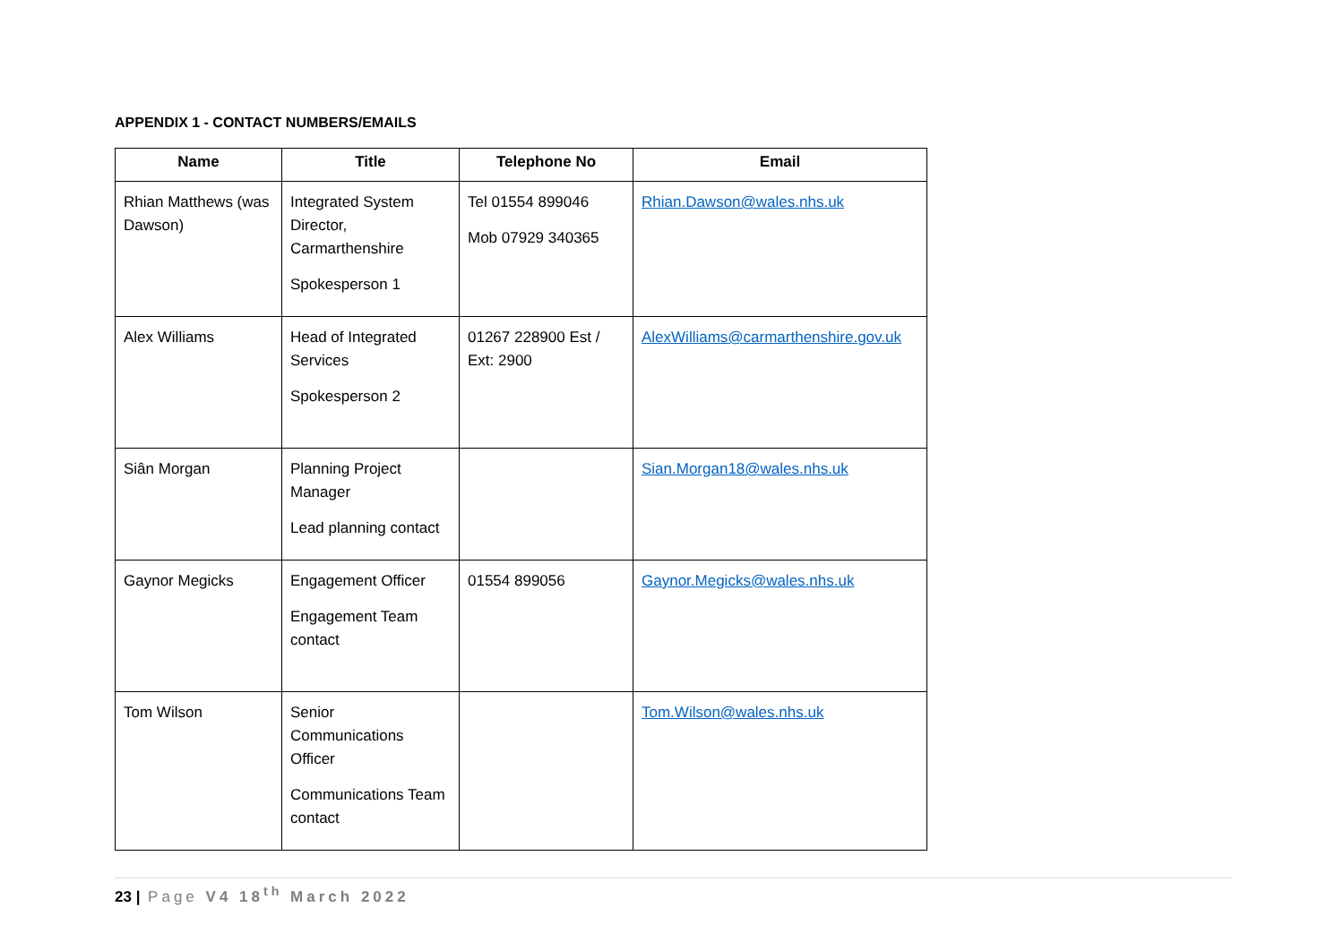APPENDIX 1 - CONTACT NUMBERS/EMAILS
| Name | Title | Telephone No | Email |
| --- | --- | --- | --- |
| Rhian Matthews (was Dawson) | Integrated System Director, Carmarthenshire Spokesperson 1 | Tel 01554 899046 Mob 07929 340365 | Rhian.Dawson@wales.nhs.uk |
| Alex Williams | Head of Integrated Services Spokesperson 2 | 01267 228900 Est / Ext: 2900 | AlexWilliams@carmarthenshire.gov.uk |
| Siân Morgan | Planning Project Manager Lead planning contact | | Sian.Morgan18@wales.nhs.uk |
| Gaynor Megicks | Engagement Officer Engagement Team contact | 01554 899056 | Gaynor.Megicks@wales.nhs.uk |
| Tom Wilson | Senior Communications Officer Communications Team contact | | Tom.Wilson@wales.nhs.uk |
23 | Page V4 18<sup>th</sup> March 2022